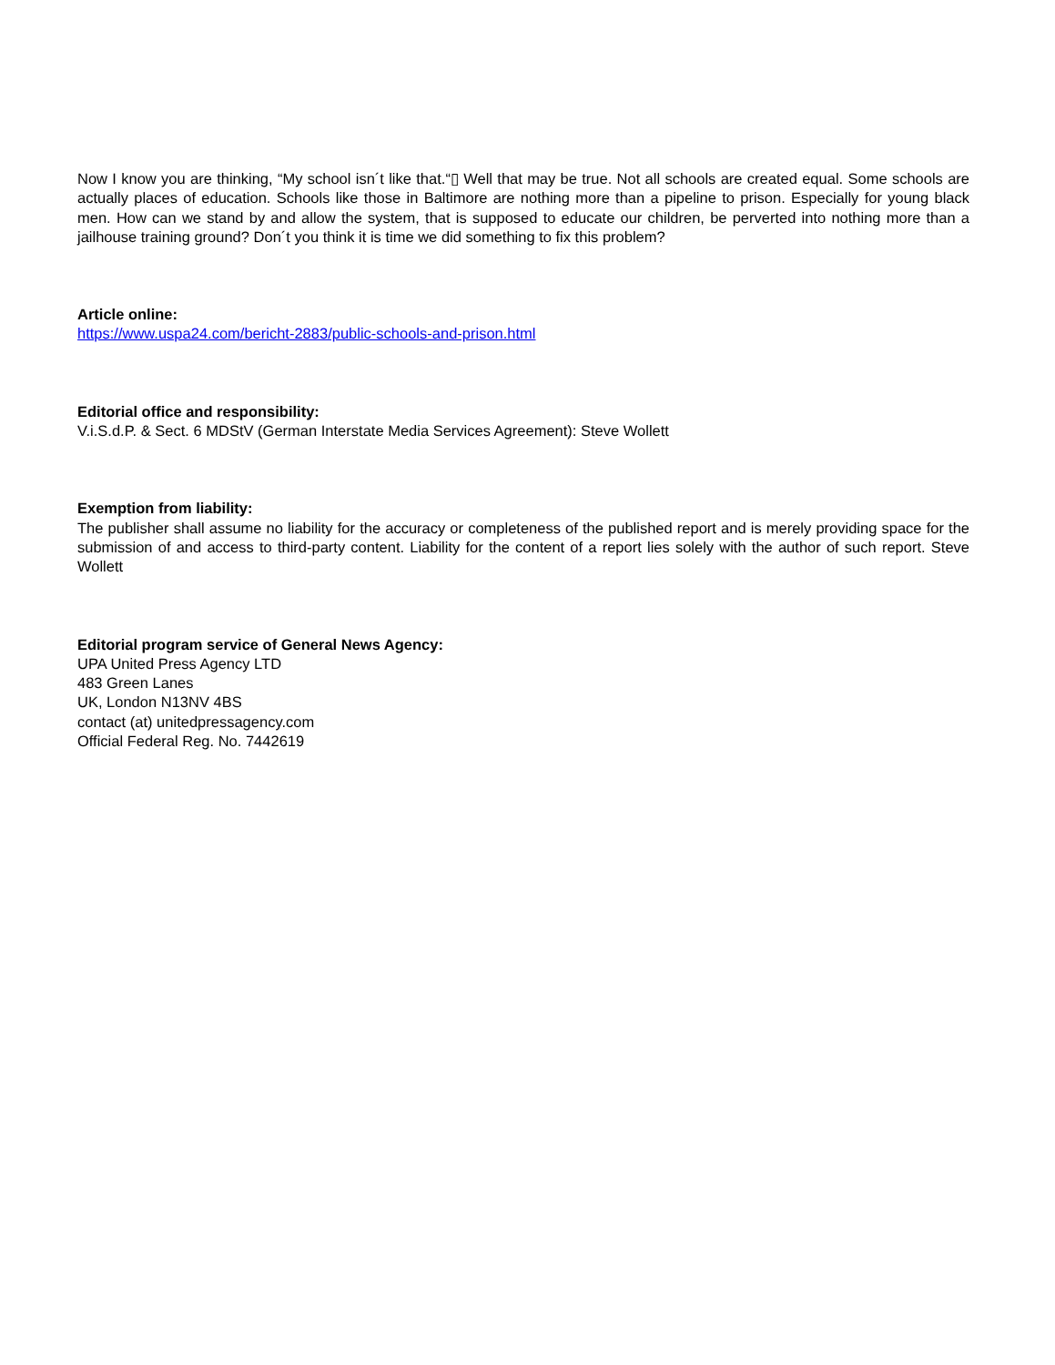Now I know you are thinking, “My school isn´t like that.“▯ Well that may be true. Not all schools are created equal. Some schools are actually places of education. Schools like those in Baltimore are nothing more than a pipeline to prison. Especially for young black men. How can we stand by and allow the system, that is supposed to educate our children, be perverted into nothing more than a jailhouse training ground? Don´t you think it is time we did something to fix this problem?
Article online:
https://www.uspa24.com/bericht-2883/public-schools-and-prison.html
Editorial office and responsibility:
V.i.S.d.P. & Sect. 6 MDStV (German Interstate Media Services Agreement): Steve Wollett
Exemption from liability:
The publisher shall assume no liability for the accuracy or completeness of the published report and is merely providing space for the submission of and access to third-party content. Liability for the content of a report lies solely with the author of such report. Steve Wollett
Editorial program service of General News Agency:
UPA United Press Agency LTD
483 Green Lanes
UK, London N13NV 4BS
contact (at) unitedpressagency.com
Official Federal Reg. No. 7442619